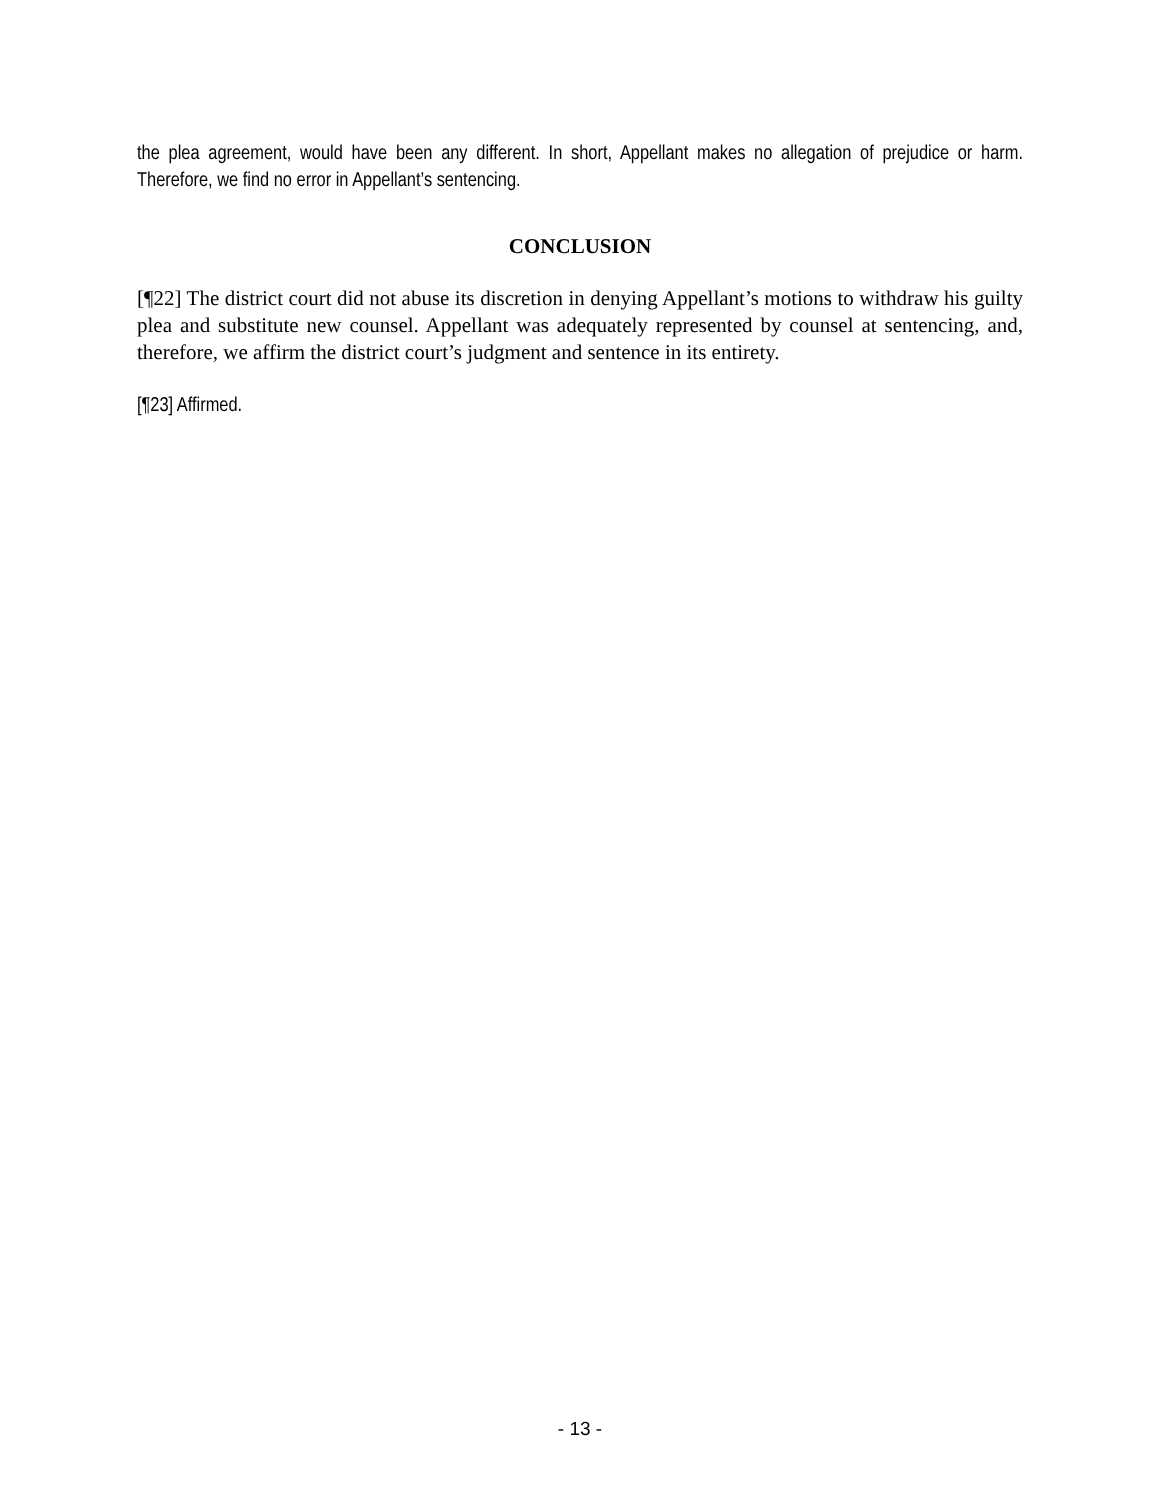the plea agreement, would have been any different. In short, Appellant makes no allegation of prejudice or harm. Therefore, we find no error in Appellant’s sentencing.
CONCLUSION
[¶22] The district court did not abuse its discretion in denying Appellant’s motions to withdraw his guilty plea and substitute new counsel. Appellant was adequately represented by counsel at sentencing, and, therefore, we affirm the district court’s judgment and sentence in its entirety.
[¶23] Affirmed.
- 13 -